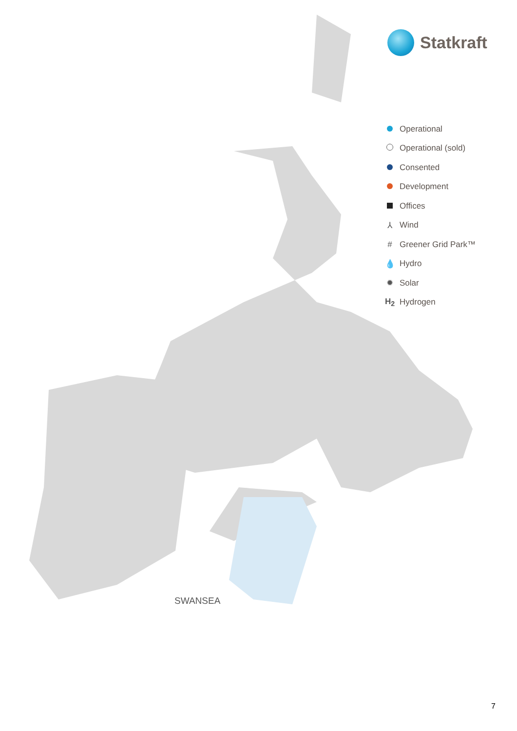Statkraft
Operational
Operational (sold)
Consented
Development
Offices
⅄ Wind
# Greener Grid Park™
💧 Hydro
✹ Solar
H<sub>2</sub> Hydrogen
SWANSEA
7